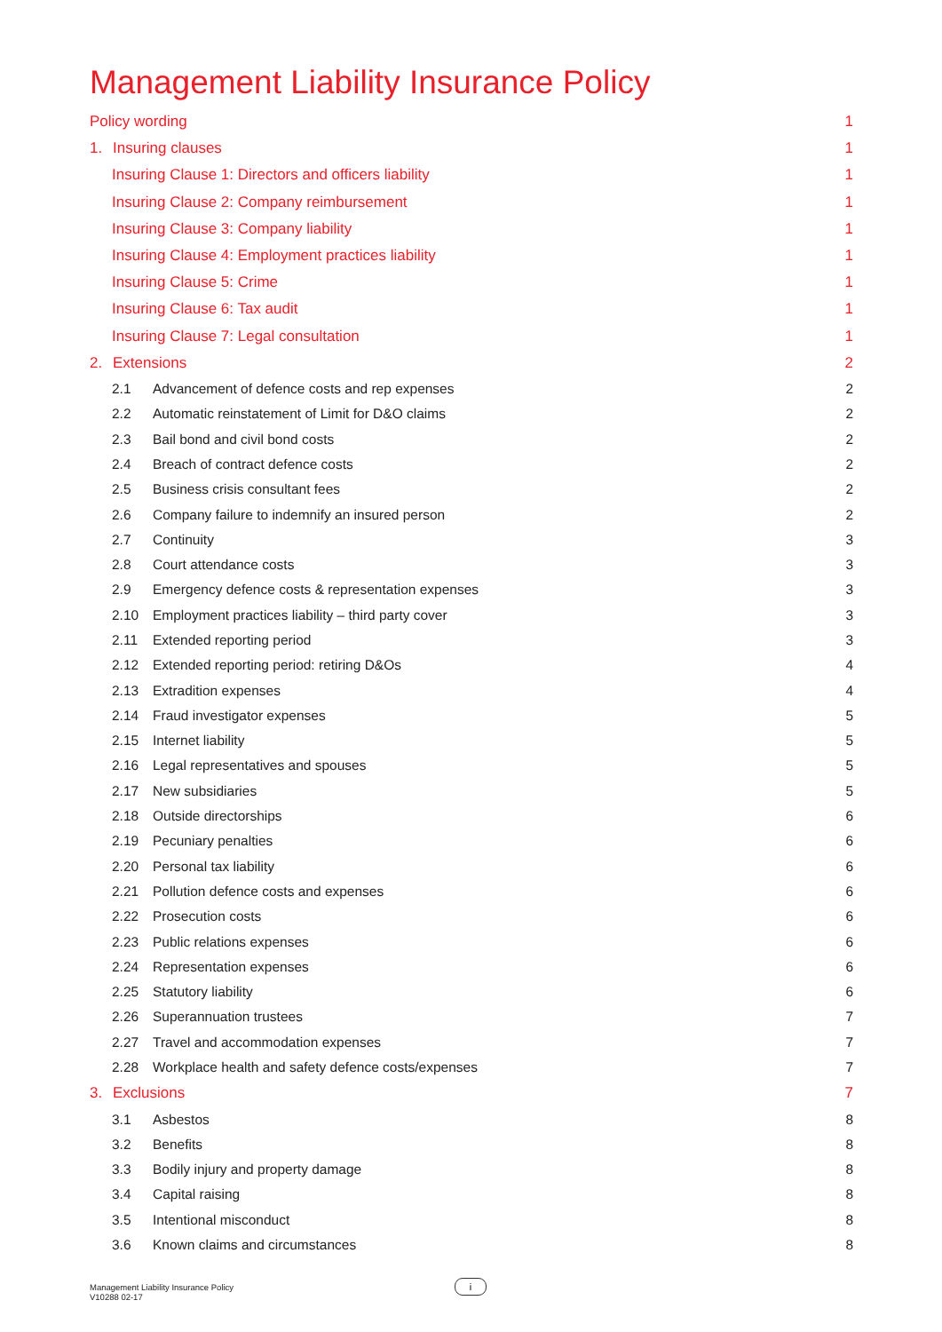Management Liability Insurance Policy
Policy wording 1
1. Insuring clauses 1
Insuring Clause 1: Directors and officers liability 1
Insuring Clause 2: Company reimbursement 1
Insuring Clause 3: Company liability 1
Insuring Clause 4: Employment practices liability 1
Insuring Clause 5: Crime 1
Insuring Clause 6: Tax audit 1
Insuring Clause 7: Legal consultation 1
2. Extensions 2
2.1 Advancement of defence costs and rep expenses 2
2.2 Automatic reinstatement of Limit for D&O claims 2
2.3 Bail bond and civil bond costs 2
2.4 Breach of contract defence costs 2
2.5 Business crisis consultant fees 2
2.6 Company failure to indemnify an insured person 2
2.7 Continuity 3
2.8 Court attendance costs 3
2.9 Emergency defence costs & representation expenses 3
2.10 Employment practices liability – third party cover 3
2.11 Extended reporting period 3
2.12 Extended reporting period: retiring D&Os 4
2.13 Extradition expenses 4
2.14 Fraud investigator expenses 5
2.15 Internet liability 5
2.16 Legal representatives and spouses 5
2.17 New subsidiaries 5
2.18 Outside directorships 6
2.19 Pecuniary penalties 6
2.20 Personal tax liability 6
2.21 Pollution defence costs and expenses 6
2.22 Prosecution costs 6
2.23 Public relations expenses 6
2.24 Representation expenses 6
2.25 Statutory liability 6
2.26 Superannuation trustees 7
2.27 Travel and accommodation expenses 7
2.28 Workplace health and safety defence costs/expenses 7
3. Exclusions 7
3.1 Asbestos 8
3.2 Benefits 8
3.3 Bodily injury and property damage 8
3.4 Capital raising 8
3.5 Intentional misconduct 8
3.6 Known claims and circumstances 8
Management Liability Insurance Policy
V10288 02-17
i